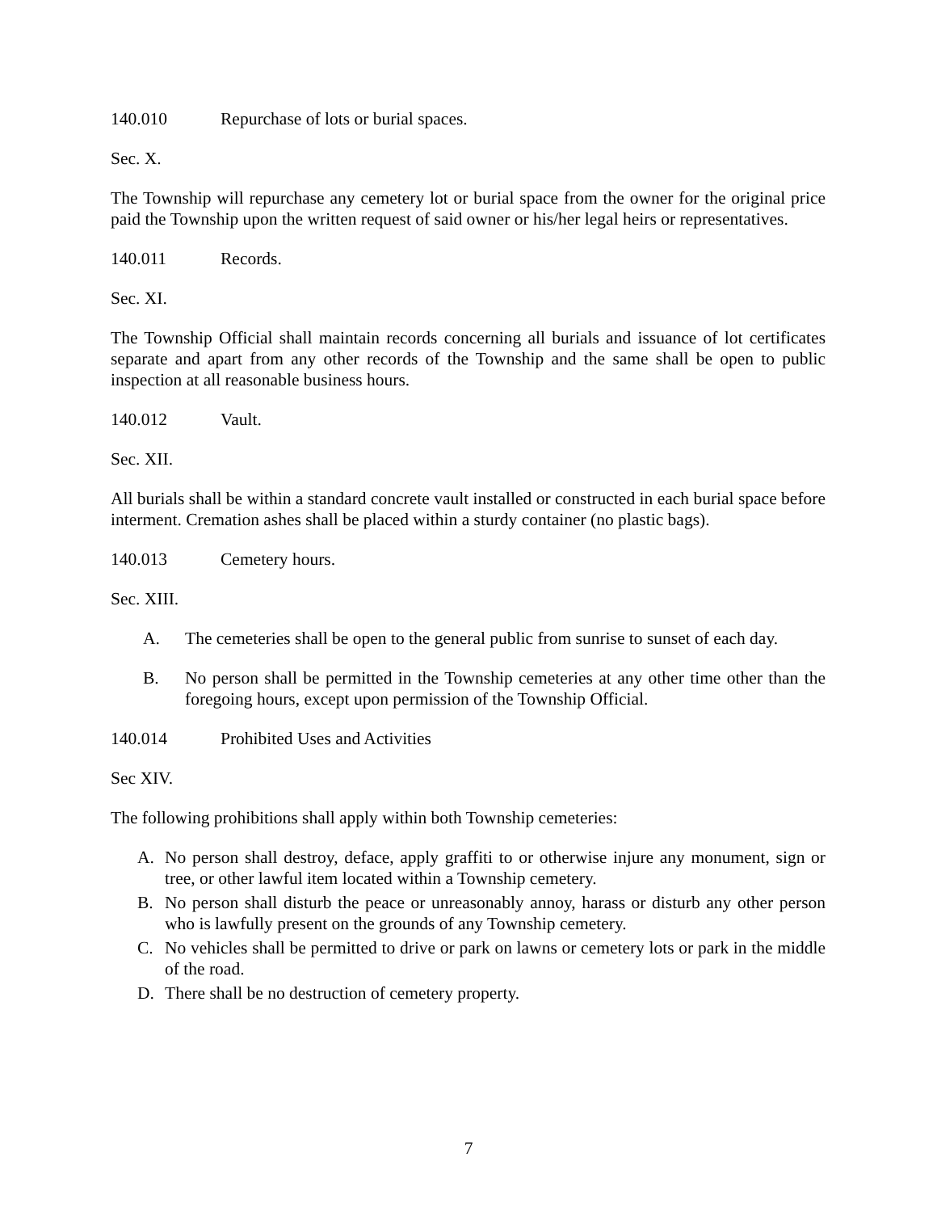140.010 Repurchase of lots or burial spaces.
Sec. X.
The Township will repurchase any cemetery lot or burial space from the owner for the original price paid the Township upon the written request of said owner or his/her legal heirs or representatives.
140.011 Records.
Sec. XI.
The Township Official shall maintain records concerning all burials and issuance of lot certificates separate and apart from any other records of the Township and the same shall be open to public inspection at all reasonable business hours.
140.012 Vault.
Sec. XII.
All burials shall be within a standard concrete vault installed or constructed in each burial space before interment. Cremation ashes shall be placed within a sturdy container (no plastic bags).
140.013 Cemetery hours.
Sec. XIII.
A. The cemeteries shall be open to the general public from sunrise to sunset of each day.
B. No person shall be permitted in the Township cemeteries at any other time other than the foregoing hours, except upon permission of the Township Official.
140.014 Prohibited Uses and Activities
Sec XIV.
The following prohibitions shall apply within both Township cemeteries:
A. No person shall destroy, deface, apply graffiti to or otherwise injure any monument, sign or tree, or other lawful item located within a Township cemetery.
B. No person shall disturb the peace or unreasonably annoy, harass or disturb any other person who is lawfully present on the grounds of any Township cemetery.
C. No vehicles shall be permitted to drive or park on lawns or cemetery lots or park in the middle of the road.
D. There shall be no destruction of cemetery property.
7